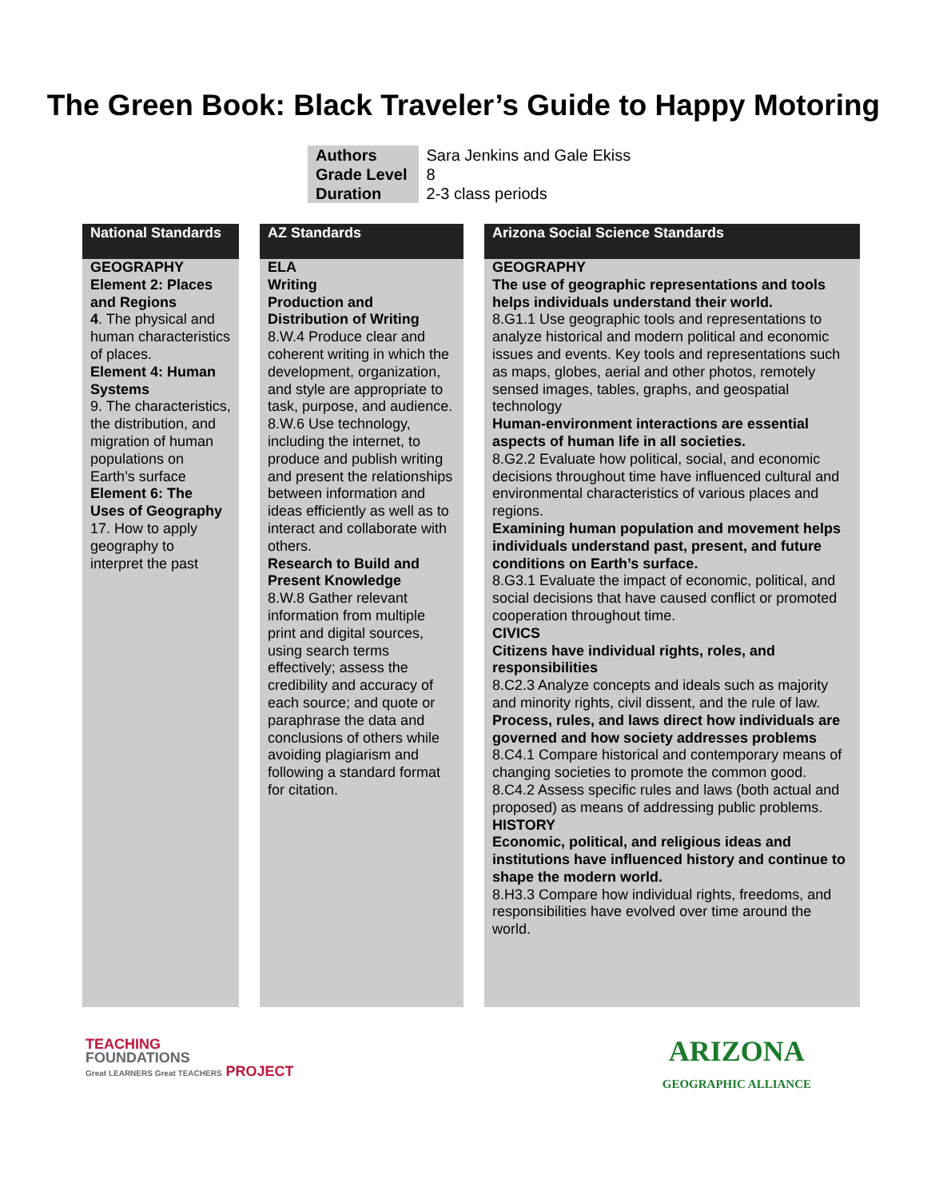The Green Book: Black Traveler’s Guide to Happy Motoring
| Authors | Sara Jenkins and Gale Ekiss |
| Grade Level | 8 |
| Duration | 2-3 class periods |
National Standards
GEOGRAPHY
Element 2: Places and Regions
4. The physical and human characteristics of places.
Element 4: Human Systems
9. The characteristics, the distribution, and migration of human populations on Earth’s surface
Element 6: The Uses of Geography
17. How to apply geography to interpret the past
AZ Standards
ELA
Writing
Production and Distribution of Writing
8.W.4 Produce clear and coherent writing in which the development, organization, and style are appropriate to task, purpose, and audience.
8.W.6 Use technology, including the internet, to produce and publish writing and present the relationships between information and ideas efficiently as well as to interact and collaborate with others.
Research to Build and Present Knowledge
8.W.8 Gather relevant information from multiple print and digital sources, using search terms effectively; assess the credibility and accuracy of each source; and quote or paraphrase the data and conclusions of others while avoiding plagiarism and following a standard format for citation.
Arizona Social Science Standards
GEOGRAPHY
The use of geographic representations and tools helps individuals understand their world.
8.G1.1 Use geographic tools and representations to analyze historical and modern political and economic issues and events. Key tools and representations such as maps, globes, aerial and other photos, remotely sensed images, tables, graphs, and geospatial technology
Human-environment interactions are essential aspects of human life in all societies.
8.G2.2 Evaluate how political, social, and economic decisions throughout time have influenced cultural and environmental characteristics of various places and regions.
Examining human population and movement helps individuals understand past, present, and future conditions on Earth’s surface.
8.G3.1 Evaluate the impact of economic, political, and social decisions that have caused conflict or promoted cooperation throughout time.
CIVICS
Citizens have individual rights, roles, and responsibilities
8.C2.3 Analyze concepts and ideals such as majority and minority rights, civil dissent, and the rule of law.
Process, rules, and laws direct how individuals are governed and how society addresses problems
8.C4.1 Compare historical and contemporary means of changing societies to promote the common good.
8.C4.2 Assess specific rules and laws (both actual and proposed) as means of addressing public problems.
HISTORY
Economic, political, and religious ideas and institutions have influenced history and continue to shape the modern world.
8.H3.3 Compare how individual rights, freedoms, and responsibilities have evolved over time around the world.
TEACHING
FOUNDATIONS
Great LEARNERS Great TEACHERS PROJECT
ARIZONA
GEOGRAPHIC ALLIANCE